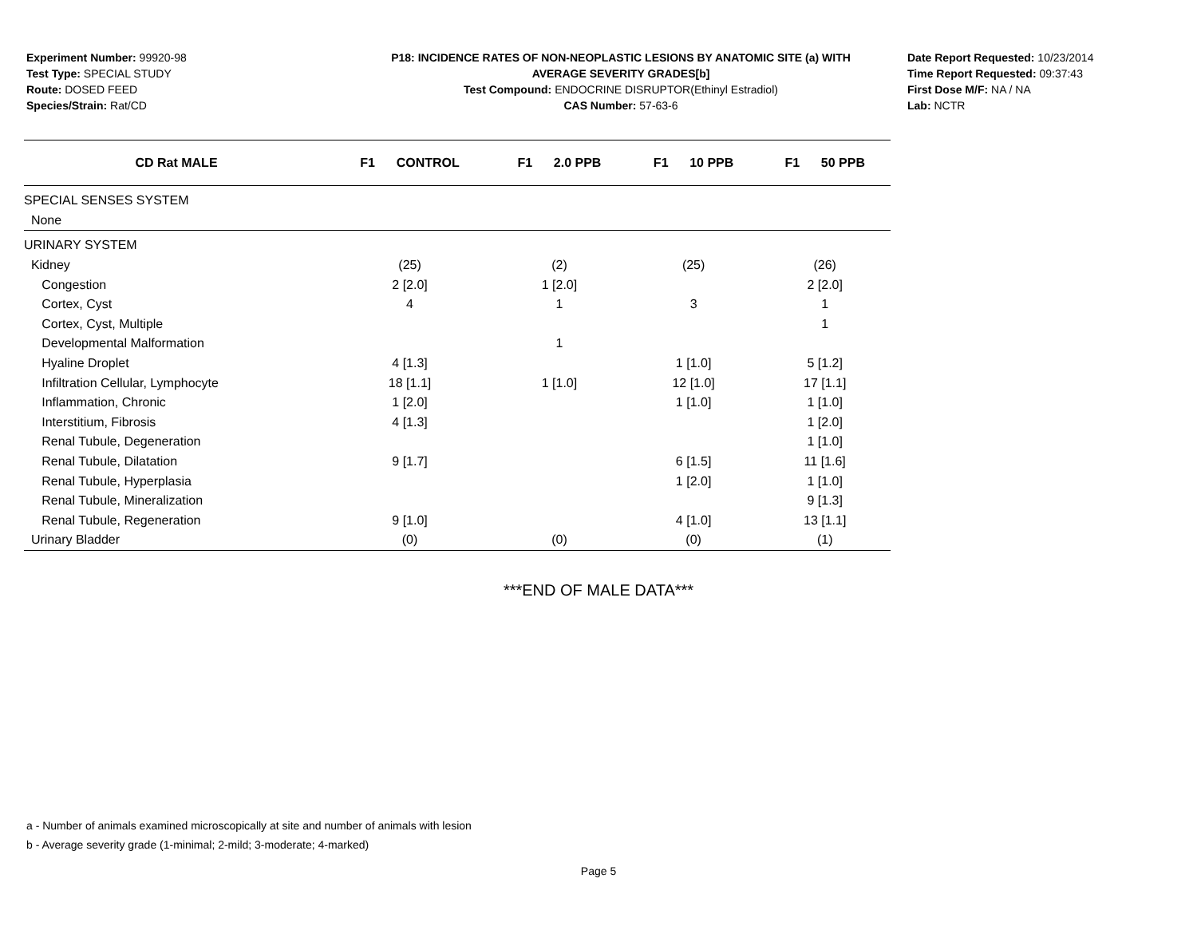Experiment Number: 99920-98
Test Type: SPECIAL STUDY
Route: DOSED FEED
Species/Strain: Rat/CD
P18: INCIDENCE RATES OF NON-NEOPLASTIC LESIONS BY ANATOMIC SITE (a) WITH
AVERAGE SEVERITY GRADES[b]
Test Compound: ENDOCRINE DISRUPTOR(Ethinyl Estradiol)
CAS Number: 57-63-6
Date Report Requested: 10/23/2014
Time Report Requested: 09:37:43
First Dose M/F: NA / NA
Lab: NCTR
| CD Rat MALE | F1 CONTROL | F1 2.0 PPB | F1 10 PPB | F1 50 PPB |
| --- | --- | --- | --- | --- |
| SPECIAL SENSES SYSTEM | | | | |
| None | | | | |
| URINARY SYSTEM | | | | |
| Kidney | (25) | (2) | (25) | (26) |
| Congestion | 2 [2.0] | 1 [2.0] | | 2 [2.0] |
| Cortex, Cyst | 4 | 1 | 3 | 1 |
| Cortex, Cyst, Multiple | | | | 1 |
| Developmental Malformation | | 1 | | |
| Hyaline Droplet | 4 [1.3] | | 1 [1.0] | 5 [1.2] |
| Infiltration Cellular, Lymphocyte | 18 [1.1] | 1 [1.0] | 12 [1.0] | 17 [1.1] |
| Inflammation, Chronic | 1 [2.0] | | 1 [1.0] | 1 [1.0] |
| Interstitium, Fibrosis | 4 [1.3] | | | 1 [2.0] |
| Renal Tubule, Degeneration | | | | 1 [1.0] |
| Renal Tubule, Dilatation | 9 [1.7] | | 6 [1.5] | 11 [1.6] |
| Renal Tubule, Hyperplasia | | | 1 [2.0] | 1 [1.0] |
| Renal Tubule, Mineralization | | | | 9 [1.3] |
| Renal Tubule, Regeneration | 9 [1.0] | | 4 [1.0] | 13 [1.1] |
| Urinary Bladder | (0) | (0) | (0) | (1) |
***END OF MALE DATA***
a - Number of animals examined microscopically at site and number of animals with lesion
b - Average severity grade (1-minimal; 2-mild; 3-moderate; 4-marked)
Page 5